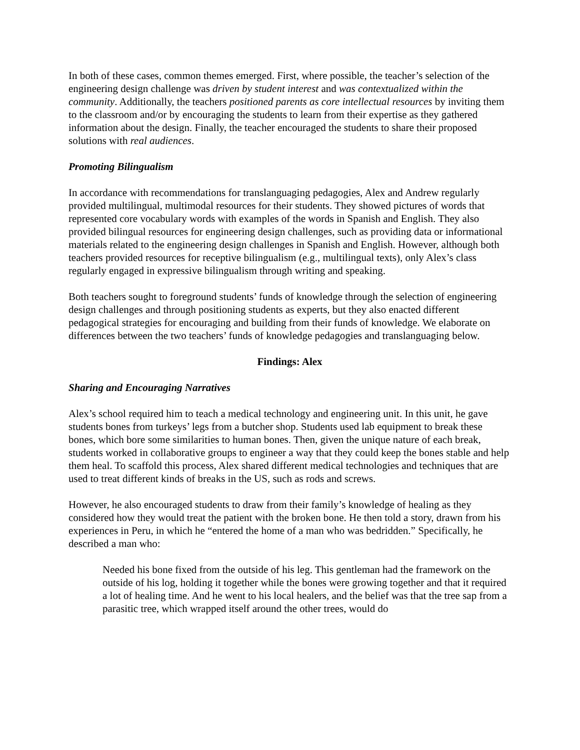In both of these cases, common themes emerged. First, where possible, the teacher’s selection of the engineering design challenge was driven by student interest and was contextualized within the community. Additionally, the teachers positioned parents as core intellectual resources by inviting them to the classroom and/or by encouraging the students to learn from their expertise as they gathered information about the design. Finally, the teacher encouraged the students to share their proposed solutions with real audiences.
Promoting Bilingualism
In accordance with recommendations for translanguaging pedagogies, Alex and Andrew regularly provided multilingual, multimodal resources for their students. They showed pictures of words that represented core vocabulary words with examples of the words in Spanish and English. They also provided bilingual resources for engineering design challenges, such as providing data or informational materials related to the engineering design challenges in Spanish and English. However, although both teachers provided resources for receptive bilingualism (e.g., multilingual texts), only Alex’s class regularly engaged in expressive bilingualism through writing and speaking.
Both teachers sought to foreground students’ funds of knowledge through the selection of engineering design challenges and through positioning students as experts, but they also enacted different pedagogical strategies for encouraging and building from their funds of knowledge. We elaborate on differences between the two teachers’ funds of knowledge pedagogies and translanguaging below.
Findings: Alex
Sharing and Encouraging Narratives
Alex’s school required him to teach a medical technology and engineering unit. In this unit, he gave students bones from turkeys’ legs from a butcher shop. Students used lab equipment to break these bones, which bore some similarities to human bones. Then, given the unique nature of each break, students worked in collaborative groups to engineer a way that they could keep the bones stable and help them heal. To scaffold this process, Alex shared different medical technologies and techniques that are used to treat different kinds of breaks in the US, such as rods and screws.
However, he also encouraged students to draw from their family’s knowledge of healing as they considered how they would treat the patient with the broken bone. He then told a story, drawn from his experiences in Peru, in which he “entered the home of a man who was bedridden.” Specifically, he described a man who:
Needed his bone fixed from the outside of his leg. This gentleman had the framework on the outside of his log, holding it together while the bones were growing together and that it required a lot of healing time. And he went to his local healers, and the belief was that the tree sap from a parasitic tree, which wrapped itself around the other trees, would do